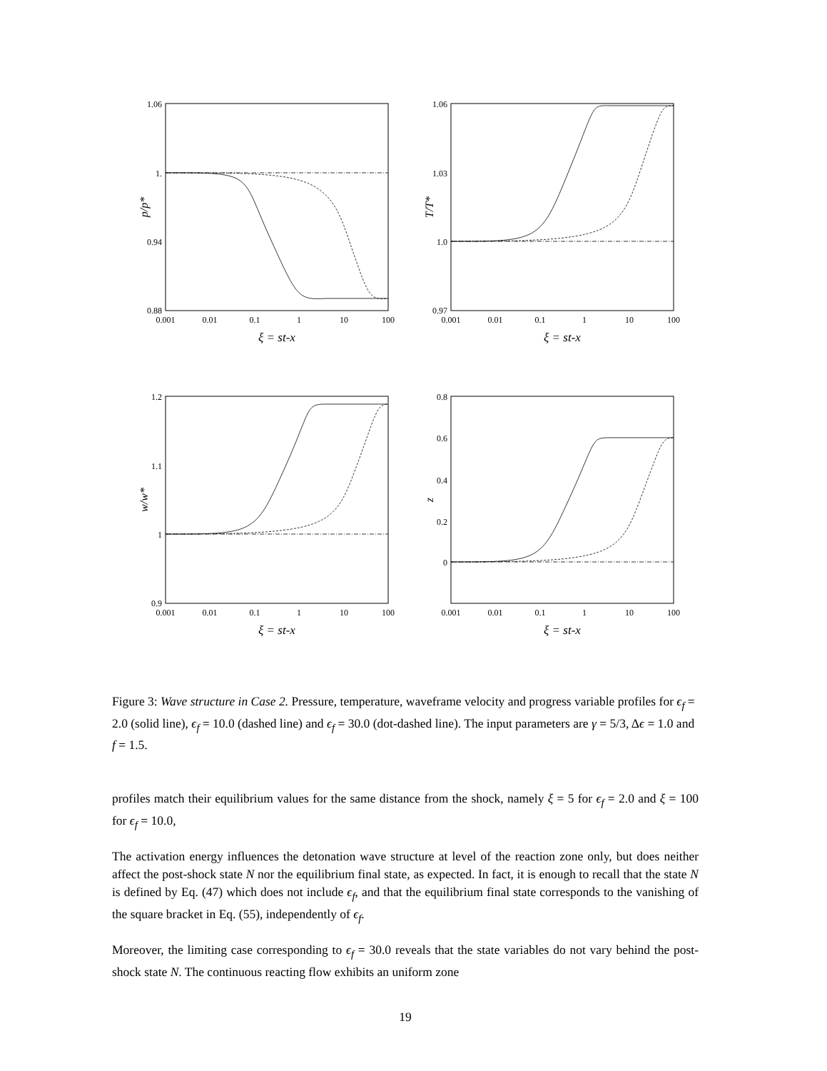1.06
1.
0.94
0.88
0.001
0.01
0.1
1
10
100
ξ = st-x
p/p*
1.06
1.03
1.0
0.97
0.001
0.01
0.1
1
10
100
ξ = st-x
T/T*
1.2
1.1
1
0.9
0.001
0.01
0.1
1
10
100
ξ = st-x
w/w*
0.8
0.6
0.4
0.2
0
0.001
0.01
0.1
1
10
100
ξ = st-x
z
Figure 3: Wave structure in Case 2. Pressure, temperature, waveframe velocity and progress variable profiles for ϵ<sub>f</sub> = 2.0 (solid line), ϵ<sub>f</sub> = 10.0 (dashed line) and ϵ<sub>f</sub> = 30.0 (dot-dashed line). The input parameters are γ = 5/3, Δϵ = 1.0 and f = 1.5.
profiles match their equilibrium values for the same distance from the shock, namely ξ = 5 for ϵ<sub>f</sub> = 2.0 and ξ = 100 for ϵ<sub>f</sub> = 10.0,
The activation energy influences the detonation wave structure at level of the reaction zone only, but does neither affect the post-shock state N nor the equilibrium final state, as expected. In fact, it is enough to recall that the state N is defined by Eq. (47) which does not include ϵ<sub>f</sub>, and that the equilibrium final state corresponds to the vanishing of the square bracket in Eq. (55), independently of ϵ<sub>f</sub>.
Moreover, the limiting case corresponding to ϵ<sub>f</sub> = 30.0 reveals that the state variables do not vary behind the post-shock state N. The continuous reacting flow exhibits an uniform zone
19